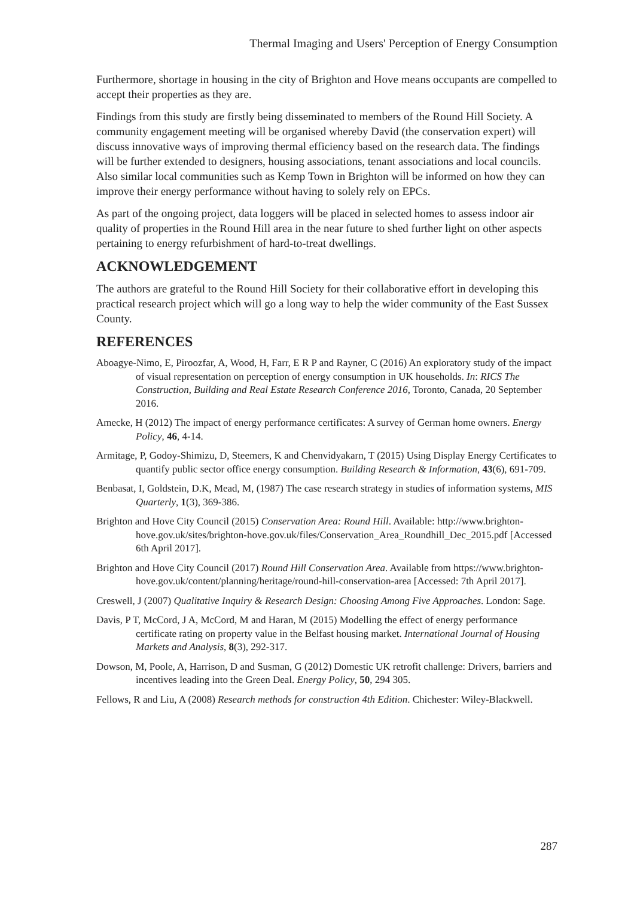Thermal Imaging and Users' Perception of Energy Consumption
Furthermore, shortage in housing in the city of Brighton and Hove means occupants are compelled to accept their properties as they are.
Findings from this study are firstly being disseminated to members of the Round Hill Society. A community engagement meeting will be organised whereby David (the conservation expert) will discuss innovative ways of improving thermal efficiency based on the research data. The findings will be further extended to designers, housing associations, tenant associations and local councils. Also similar local communities such as Kemp Town in Brighton will be informed on how they can improve their energy performance without having to solely rely on EPCs.
As part of the ongoing project, data loggers will be placed in selected homes to assess indoor air quality of properties in the Round Hill area in the near future to shed further light on other aspects pertaining to energy refurbishment of hard-to-treat dwellings.
ACKNOWLEDGEMENT
The authors are grateful to the Round Hill Society for their collaborative effort in developing this practical research project which will go a long way to help the wider community of the East Sussex County.
REFERENCES
Aboagye-Nimo, E, Piroozfar, A, Wood, H, Farr, E R P and Rayner, C (2016) An exploratory study of the impact of visual representation on perception of energy consumption in UK households. In: RICS The Construction, Building and Real Estate Research Conference 2016, Toronto, Canada, 20 September 2016.
Amecke, H (2012) The impact of energy performance certificates: A survey of German home owners. Energy Policy, 46, 4-14.
Armitage, P, Godoy-Shimizu, D, Steemers, K and Chenvidyakarn, T (2015) Using Display Energy Certificates to quantify public sector office energy consumption. Building Research & Information, 43(6), 691-709.
Benbasat, I, Goldstein, D.K, Mead, M, (1987) The case research strategy in studies of information systems, MIS Quarterly, 1(3), 369-386.
Brighton and Hove City Council (2015) Conservation Area: Round Hill. Available: http://www.brighton-hove.gov.uk/sites/brighton-hove.gov.uk/files/Conservation_Area_Roundhill_Dec_2015.pdf [Accessed 6th April 2017].
Brighton and Hove City Council (2017) Round Hill Conservation Area. Available from https://www.brighton-hove.gov.uk/content/planning/heritage/round-hill-conservation-area [Accessed: 7th April 2017].
Creswell, J (2007) Qualitative Inquiry & Research Design: Choosing Among Five Approaches. London: Sage.
Davis, P T, McCord, J A, McCord, M and Haran, M (2015) Modelling the effect of energy performance certificate rating on property value in the Belfast housing market. International Journal of Housing Markets and Analysis, 8(3), 292-317.
Dowson, M, Poole, A, Harrison, D and Susman, G (2012) Domestic UK retrofit challenge: Drivers, barriers and incentives leading into the Green Deal. Energy Policy, 50, 294 305.
Fellows, R and Liu, A (2008) Research methods for construction 4th Edition. Chichester: Wiley-Blackwell.
287